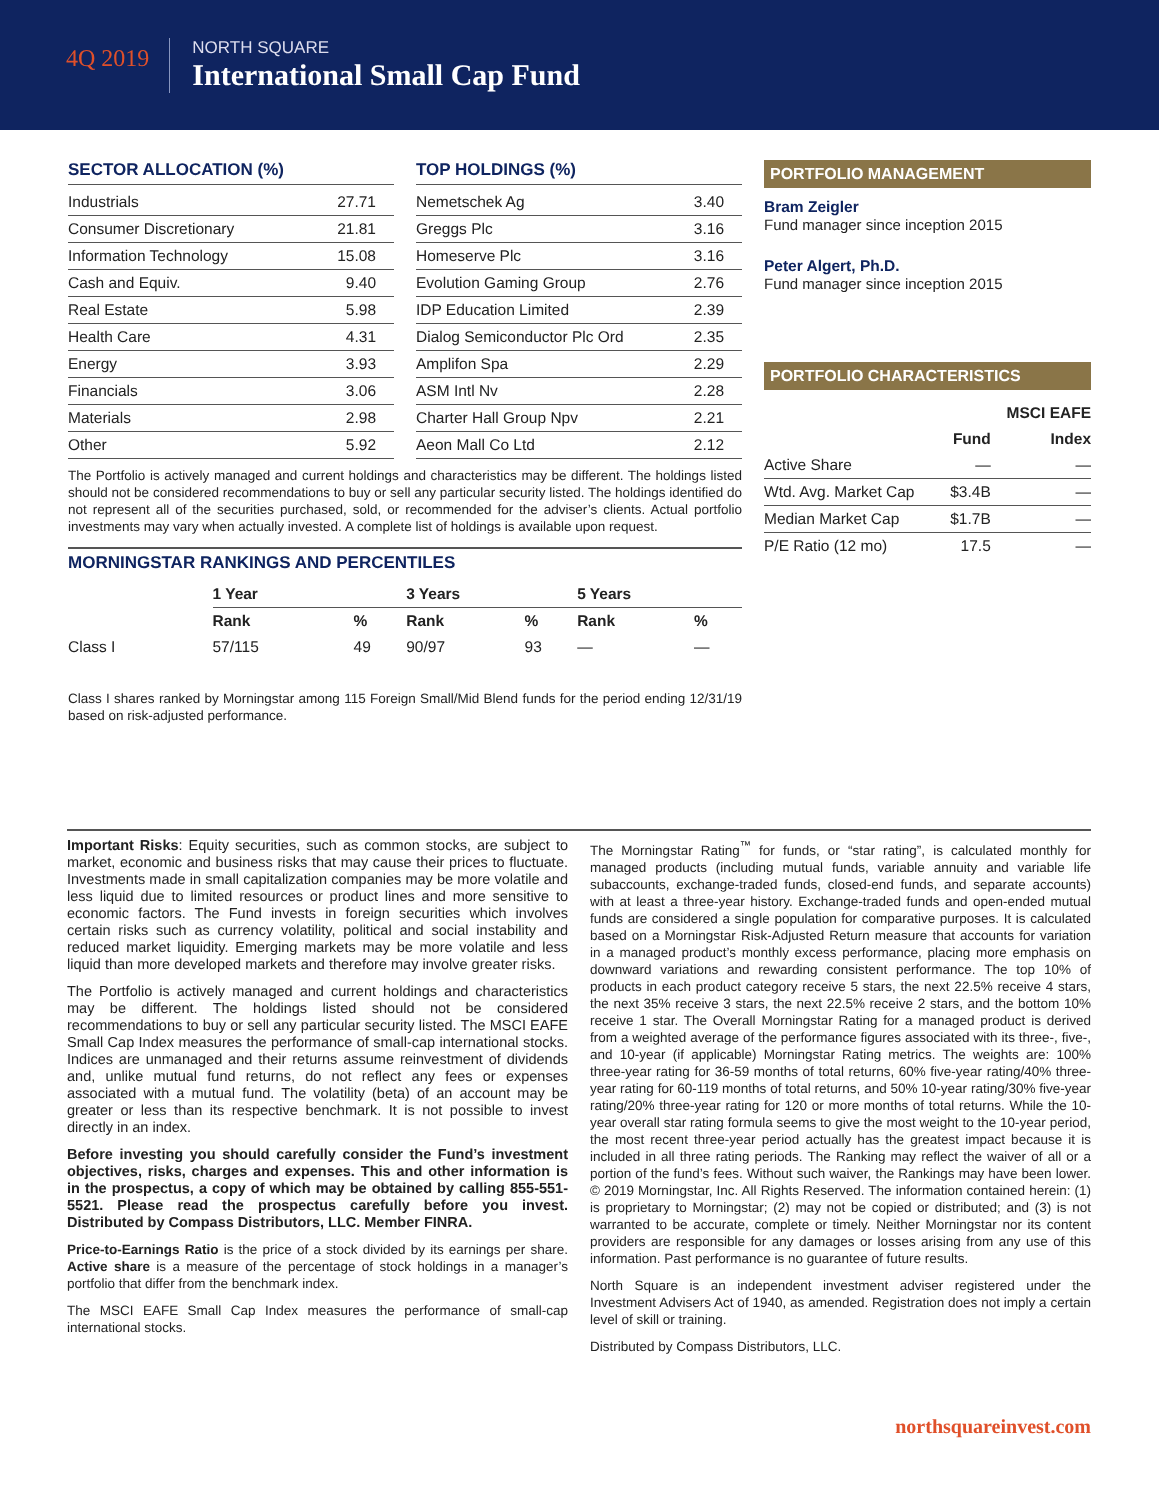4Q 2019
NORTH SQUARE
International Small Cap Fund
SECTOR ALLOCATION (%)
| Industrials | 27.71 |
| Consumer Discretionary | 21.81 |
| Information Technology | 15.08 |
| Cash and Equiv. | 9.40 |
| Real Estate | 5.98 |
| Health Care | 4.31 |
| Energy | 3.93 |
| Financials | 3.06 |
| Materials | 2.98 |
| Other | 5.92 |
TOP HOLDINGS (%)
| Nemetschek Ag | 3.40 |
| Greggs Plc | 3.16 |
| Homeserve Plc | 3.16 |
| Evolution Gaming Group | 2.76 |
| IDP Education Limited | 2.39 |
| Dialog Semiconductor Plc Ord | 2.35 |
| Amplifon Spa | 2.29 |
| ASM Intl Nv | 2.28 |
| Charter Hall Group Npv | 2.21 |
| Aeon Mall Co Ltd | 2.12 |
The Portfolio is actively managed and current holdings and characteristics may be different. The holdings listed should not be considered recommendations to buy or sell any particular security listed. The holdings identified do not represent all of the securities purchased, sold, or recommended for the adviser’s clients. Actual portfolio investments may vary when actually invested. A complete list of holdings is available upon request.
MORNINGSTAR RANKINGS AND PERCENTILES
| | 1 Year | | 3 Years | | 5 Years | |
| --- | --- | --- | --- | --- | --- | --- |
| | Rank | % | Rank | % | Rank | % |
| Class I | 57/115 | 49 | 90/97 | 93 | — | — |
Class I shares ranked by Morningstar among 115 Foreign Small/Mid Blend funds for the period ending 12/31/19 based on risk-adjusted performance.
PORTFOLIO MANAGEMENT
Bram Zeigler
Fund manager since inception 2015
Peter Algert, Ph.D.
Fund manager since inception 2015
PORTFOLIO CHARACTERISTICS
| | | MSCI EAFE |
| --- | --- | --- |
| | Fund | Index |
| Active Share | — | — |
| Wtd. Avg. Market Cap | $3.4B | — |
| Median Market Cap | $1.7B | — |
| P/E Ratio (12 mo) | 17.5 | — |
Important Risks: Equity securities, such as common stocks, are subject to market, economic and business risks that may cause their prices to fluctuate. Investments made in small capitalization companies may be more volatile and less liquid due to limited resources or product lines and more sensitive to economic factors. The Fund invests in foreign securities which involves certain risks such as currency volatility, political and social instability and reduced market liquidity. Emerging markets may be more volatile and less liquid than more developed markets and therefore may involve greater risks.
The Portfolio is actively managed and current holdings and characteristics may be different. The holdings listed should not be considered recommendations to buy or sell any particular security listed. The MSCI EAFE Small Cap Index measures the performance of small-cap international stocks. Indices are unmanaged and their returns assume reinvestment of dividends and, unlike mutual fund returns, do not reflect any fees or expenses associated with a mutual fund. The volatility (beta) of an account may be greater or less than its respective benchmark. It is not possible to invest directly in an index.
Before investing you should carefully consider the Fund’s investment objectives, risks, charges and expenses. This and other information is in the prospectus, a copy of which may be obtained by calling 855-551-5521. Please read the prospectus carefully before you invest. Distributed by Compass Distributors, LLC. Member FINRA.
Price-to-Earnings Ratio is the price of a stock divided by its earnings per share. Active share is a measure of the percentage of stock holdings in a manager’s portfolio that differ from the benchmark index.
The MSCI EAFE Small Cap Index measures the performance of small-cap international stocks.
The Morningstar Rating<sup>™</sup> for funds, or “star rating”, is calculated monthly for managed products (including mutual funds, variable annuity and variable life subaccounts, exchange-traded funds, closed-end funds, and separate accounts) with at least a three-year history. Exchange-traded funds and open-ended mutual funds are considered a single population for comparative purposes. It is calculated based on a Morningstar Risk-Adjusted Return measure that accounts for variation in a managed product’s monthly excess performance, placing more emphasis on downward variations and rewarding consistent performance. The top 10% of products in each product category receive 5 stars, the next 22.5% receive 4 stars, the next 35% receive 3 stars, the next 22.5% receive 2 stars, and the bottom 10% receive 1 star. The Overall Morningstar Rating for a managed product is derived from a weighted average of the performance figures associated with its three-, five-, and 10-year (if applicable) Morningstar Rating metrics. The weights are: 100% three-year rating for 36-59 months of total returns, 60% five-year rating/40% three-year rating for 60-119 months of total returns, and 50% 10-year rating/30% five-year rating/20% three-year rating for 120 or more months of total returns. While the 10-year overall star rating formula seems to give the most weight to the 10-year period, the most recent three-year period actually has the greatest impact because it is included in all three rating periods. The Ranking may reflect the waiver of all or a portion of the fund’s fees. Without such waiver, the Rankings may have been lower. © 2019 Morningstar, Inc. All Rights Reserved. The information contained herein: (1) is proprietary to Morningstar; (2) may not be copied or distributed; and (3) is not warranted to be accurate, complete or timely. Neither Morningstar nor its content providers are responsible for any damages or losses arising from any use of this information. Past performance is no guarantee of future results.
North Square is an independent investment adviser registered under the Investment Advisers Act of 1940, as amended. Registration does not imply a certain level of skill or training.
Distributed by Compass Distributors, LLC.
northsquareinvest.com